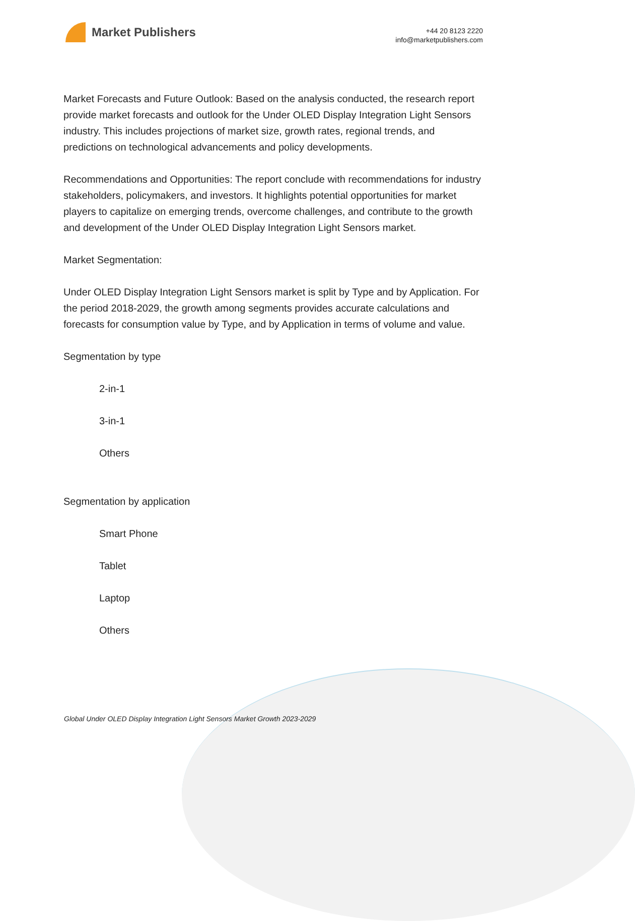Market Publishers
+44 20 8123 2220
info@marketpublishers.com
Market Forecasts and Future Outlook: Based on the analysis conducted, the research report provide market forecasts and outlook for the Under OLED Display Integration Light Sensors industry. This includes projections of market size, growth rates, regional trends, and predictions on technological advancements and policy developments.
Recommendations and Opportunities: The report conclude with recommendations for industry stakeholders, policymakers, and investors. It highlights potential opportunities for market players to capitalize on emerging trends, overcome challenges, and contribute to the growth and development of the Under OLED Display Integration Light Sensors market.
Market Segmentation:
Under OLED Display Integration Light Sensors market is split by Type and by Application. For the period 2018-2029, the growth among segments provides accurate calculations and forecasts for consumption value by Type, and by Application in terms of volume and value.
Segmentation by type
2-in-1
3-in-1
Others
Segmentation by application
Smart Phone
Tablet
Laptop
Others
Global Under OLED Display Integration Light Sensors Market Growth 2023-2029